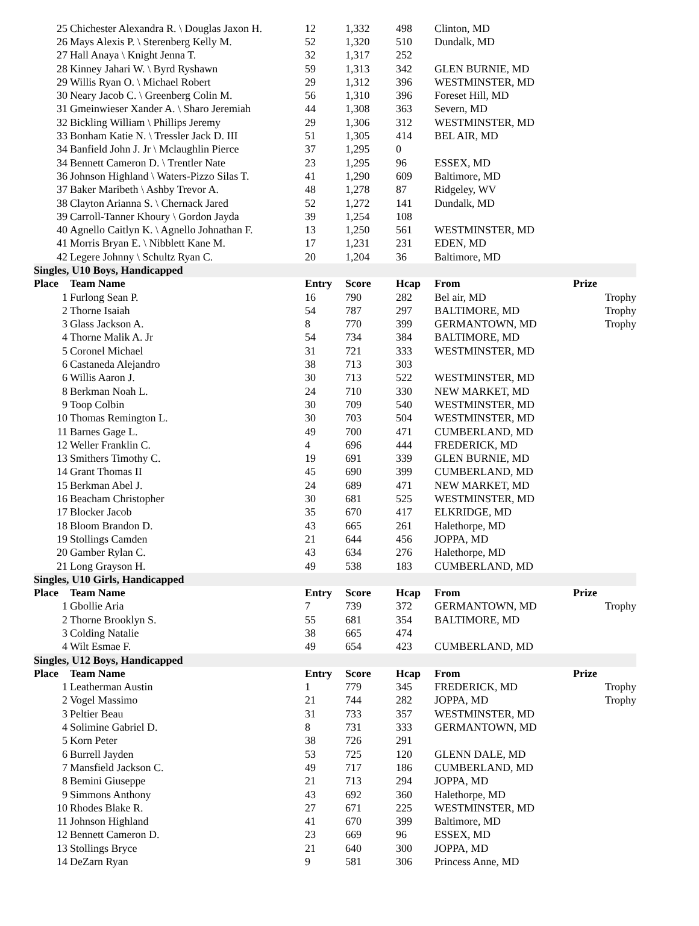| 25 | Chichester Alexandra R. \ Douglas Jaxon H. | 12 | 1,332 | 498 | Clinton, MD | |
| 26 | Mays Alexis P. \ Sterenberg Kelly M. | 52 | 1,320 | 510 | Dundalk, MD | |
| 27 | Hall Anaya \ Knight Jenna T. | 32 | 1,317 | 252 | | |
| 28 | Kinney Jahari W. \ Byrd Ryshawn | 59 | 1,313 | 342 | GLEN BURNIE, MD | |
| 29 | Willis Ryan O. \ Michael Robert | 29 | 1,312 | 396 | WESTMINSTER, MD | |
| 30 | Neary Jacob C. \ Greenberg Colin M. | 56 | 1,310 | 396 | Foreset Hill, MD | |
| 31 | Gmeinwieser Xander A. \ Sharo Jeremiah | 44 | 1,308 | 363 | Severn, MD | |
| 32 | Bickling William \ Phillips Jeremy | 29 | 1,306 | 312 | WESTMINSTER, MD | |
| 33 | Bonham Katie N. \ Tressler Jack D. III | 51 | 1,305 | 414 | BEL AIR, MD | |
| 34 | Banfield John J. Jr \ Mclaughlin Pierce | 37 | 1,295 | 0 | | |
| 34 | Bennett Cameron D. \ Trentler Nate | 23 | 1,295 | 96 | ESSEX, MD | |
| 36 | Johnson Highland \ Waters-Pizzo Silas T. | 41 | 1,290 | 609 | Baltimore, MD | |
| 37 | Baker Maribeth \ Ashby Trevor A. | 48 | 1,278 | 87 | Ridgeley, WV | |
| 38 | Clayton Arianna S. \ Chernack Jared | 52 | 1,272 | 141 | Dundalk, MD | |
| 39 | Carroll-Tanner Khoury \ Gordon Jayda | 39 | 1,254 | 108 | | |
| 40 | Agnello Caitlyn K. \ Agnello Johnathan F. | 13 | 1,250 | 561 | WESTMINSTER, MD | |
| 41 | Morris Bryan E. \ Nibblett Kane M. | 17 | 1,231 | 231 | EDEN, MD | |
| 42 | Legere Johnny \ Schultz Ryan C. | 20 | 1,204 | 36 | Baltimore, MD | |
| Singles, U10 Boys, Handicapped | | | | | | |
| Place | Team Name | Entry | Score | Hcap | From | Prize |
| 1 | Furlong Sean P. | 16 | 790 | 282 | Bel air, MD | Trophy |
| 2 | Thorne Isaiah | 54 | 787 | 297 | BALTIMORE, MD | Trophy |
| 3 | Glass Jackson A. | 8 | 770 | 399 | GERMANTOWN, MD | Trophy |
| 4 | Thorne Malik A. Jr | 54 | 734 | 384 | BALTIMORE, MD | |
| 5 | Coronel Michael | 31 | 721 | 333 | WESTMINSTER, MD | |
| 6 | Castaneda Alejandro | 38 | 713 | 303 | | |
| 6 | Willis Aaron J. | 30 | 713 | 522 | WESTMINSTER, MD | |
| 8 | Berkman Noah L. | 24 | 710 | 330 | NEW MARKET, MD | |
| 9 | Toop Colbin | 30 | 709 | 540 | WESTMINSTER, MD | |
| 10 | Thomas Remington L. | 30 | 703 | 504 | WESTMINSTER, MD | |
| 11 | Barnes Gage L. | 49 | 700 | 471 | CUMBERLAND, MD | |
| 12 | Weller Franklin C. | 4 | 696 | 444 | FREDERICK, MD | |
| 13 | Smithers Timothy C. | 19 | 691 | 339 | GLEN BURNIE, MD | |
| 14 | Grant Thomas II | 45 | 690 | 399 | CUMBERLAND, MD | |
| 15 | Berkman Abel J. | 24 | 689 | 471 | NEW MARKET, MD | |
| 16 | Beacham Christopher | 30 | 681 | 525 | WESTMINSTER, MD | |
| 17 | Blocker Jacob | 35 | 670 | 417 | ELKRIDGE, MD | |
| 18 | Bloom Brandon D. | 43 | 665 | 261 | Halethorpe, MD | |
| 19 | Stollings Camden | 21 | 644 | 456 | JOPPA, MD | |
| 20 | Gamber Rylan C. | 43 | 634 | 276 | Halethorpe, MD | |
| 21 | Long Grayson H. | 49 | 538 | 183 | CUMBERLAND, MD | |
| Singles, U10 Girls, Handicapped | | | | | | |
| Place | Team Name | Entry | Score | Hcap | From | Prize |
| 1 | Gbollie Aria | 7 | 739 | 372 | GERMANTOWN, MD | Trophy |
| 2 | Thorne Brooklyn S. | 55 | 681 | 354 | BALTIMORE, MD | |
| 3 | Colding Natalie | 38 | 665 | 474 | | |
| 4 | Wilt Esmae F. | 49 | 654 | 423 | CUMBERLAND, MD | |
| Singles, U12 Boys, Handicapped | | | | | | |
| Place | Team Name | Entry | Score | Hcap | From | Prize |
| 1 | Leatherman Austin | 1 | 779 | 345 | FREDERICK, MD | Trophy |
| 2 | Vogel Massimo | 21 | 744 | 282 | JOPPA, MD | Trophy |
| 3 | Peltier Beau | 31 | 733 | 357 | WESTMINSTER, MD | |
| 4 | Solimine Gabriel D. | 8 | 731 | 333 | GERMANTOWN, MD | |
| 5 | Korn Peter | 38 | 726 | 291 | | |
| 6 | Burrell Jayden | 53 | 725 | 120 | GLENN DALE, MD | |
| 7 | Mansfield Jackson C. | 49 | 717 | 186 | CUMBERLAND, MD | |
| 8 | Bemini Giuseppe | 21 | 713 | 294 | JOPPA, MD | |
| 9 | Simmons Anthony | 43 | 692 | 360 | Halethorpe, MD | |
| 10 | Rhodes Blake R. | 27 | 671 | 225 | WESTMINSTER, MD | |
| 11 | Johnson Highland | 41 | 670 | 399 | Baltimore, MD | |
| 12 | Bennett Cameron D. | 23 | 669 | 96 | ESSEX, MD | |
| 13 | Stollings Bryce | 21 | 640 | 300 | JOPPA, MD | |
| 14 | DeZarn Ryan | 9 | 581 | 306 | Princess Anne, MD | |